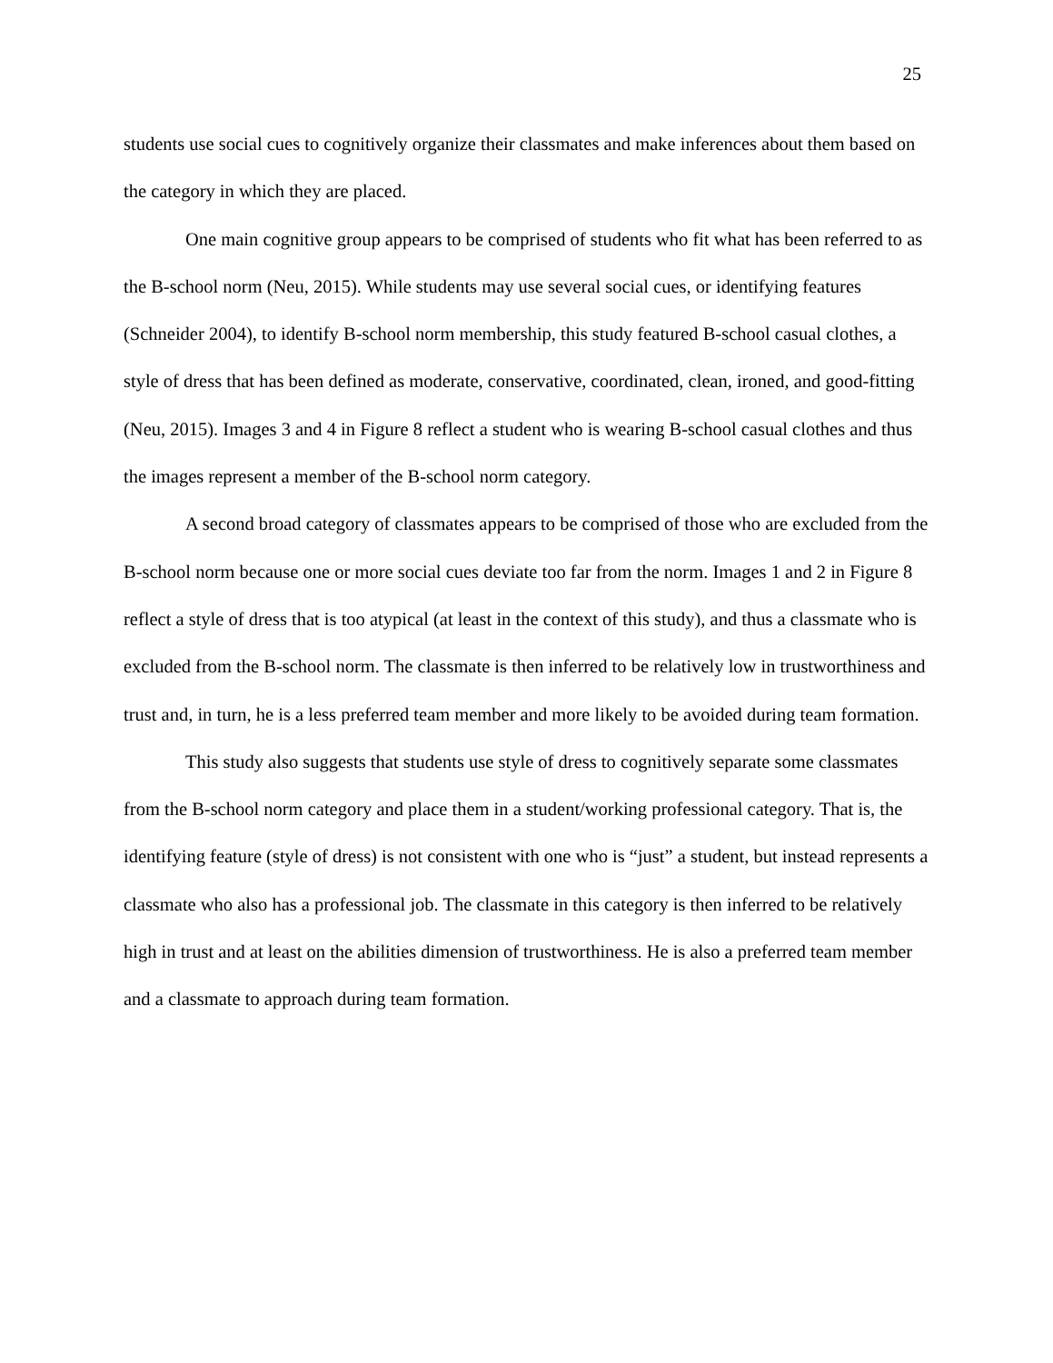25
students use social cues to cognitively organize their classmates and make inferences about them based on the category in which they are placed.
One main cognitive group appears to be comprised of students who fit what has been referred to as the B-school norm (Neu, 2015). While students may use several social cues, or identifying features (Schneider 2004), to identify B-school norm membership, this study featured B-school casual clothes, a style of dress that has been defined as moderate, conservative, coordinated, clean, ironed, and good-fitting (Neu, 2015). Images 3 and 4 in Figure 8 reflect a student who is wearing B-school casual clothes and thus the images represent a member of the B-school norm category.
A second broad category of classmates appears to be comprised of those who are excluded from the B-school norm because one or more social cues deviate too far from the norm. Images 1 and 2 in Figure 8 reflect a style of dress that is too atypical (at least in the context of this study), and thus a classmate who is excluded from the B-school norm. The classmate is then inferred to be relatively low in trustworthiness and trust and, in turn, he is a less preferred team member and more likely to be avoided during team formation.
This study also suggests that students use style of dress to cognitively separate some classmates from the B-school norm category and place them in a student/working professional category. That is, the identifying feature (style of dress) is not consistent with one who is “just” a student, but instead represents a classmate who also has a professional job. The classmate in this category is then inferred to be relatively high in trust and at least on the abilities dimension of trustworthiness. He is also a preferred team member and a classmate to approach during team formation.